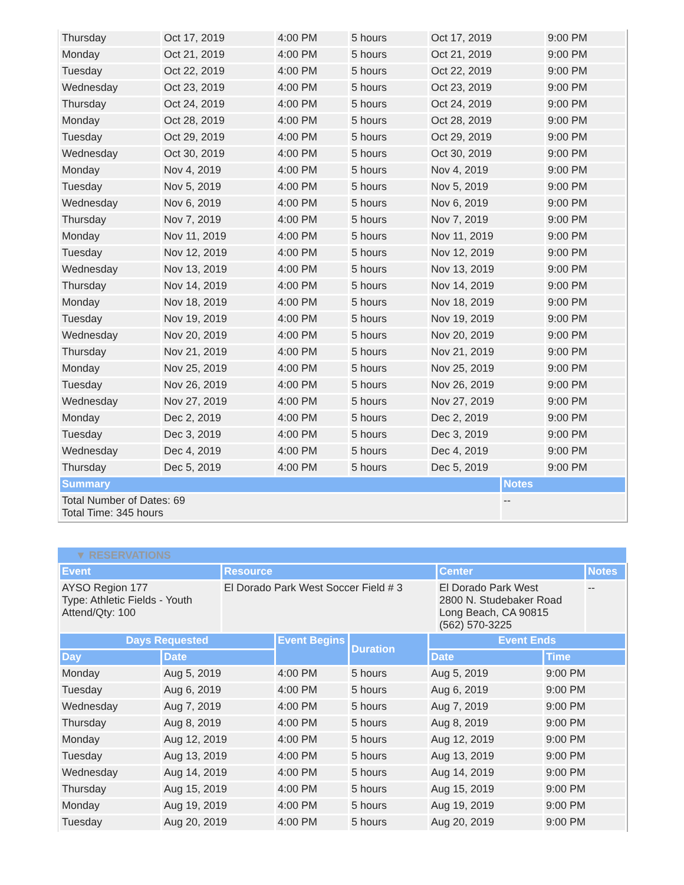| Thursday | Oct 17, 2019 | 4:00 PM | 5 hours | Oct 17, 2019 | | 9:00 PM |
| Monday | Oct 21, 2019 | 4:00 PM | 5 hours | Oct 21, 2019 | | 9:00 PM |
| Tuesday | Oct 22, 2019 | 4:00 PM | 5 hours | Oct 22, 2019 | | 9:00 PM |
| Wednesday | Oct 23, 2019 | 4:00 PM | 5 hours | Oct 23, 2019 | | 9:00 PM |
| Thursday | Oct 24, 2019 | 4:00 PM | 5 hours | Oct 24, 2019 | | 9:00 PM |
| Monday | Oct 28, 2019 | 4:00 PM | 5 hours | Oct 28, 2019 | | 9:00 PM |
| Tuesday | Oct 29, 2019 | 4:00 PM | 5 hours | Oct 29, 2019 | | 9:00 PM |
| Wednesday | Oct 30, 2019 | 4:00 PM | 5 hours | Oct 30, 2019 | | 9:00 PM |
| Monday | Nov 4, 2019 | 4:00 PM | 5 hours | Nov 4, 2019 | | 9:00 PM |
| Tuesday | Nov 5, 2019 | 4:00 PM | 5 hours | Nov 5, 2019 | | 9:00 PM |
| Wednesday | Nov 6, 2019 | 4:00 PM | 5 hours | Nov 6, 2019 | | 9:00 PM |
| Thursday | Nov 7, 2019 | 4:00 PM | 5 hours | Nov 7, 2019 | | 9:00 PM |
| Monday | Nov 11, 2019 | 4:00 PM | 5 hours | Nov 11, 2019 | | 9:00 PM |
| Tuesday | Nov 12, 2019 | 4:00 PM | 5 hours | Nov 12, 2019 | | 9:00 PM |
| Wednesday | Nov 13, 2019 | 4:00 PM | 5 hours | Nov 13, 2019 | | 9:00 PM |
| Thursday | Nov 14, 2019 | 4:00 PM | 5 hours | Nov 14, 2019 | | 9:00 PM |
| Monday | Nov 18, 2019 | 4:00 PM | 5 hours | Nov 18, 2019 | | 9:00 PM |
| Tuesday | Nov 19, 2019 | 4:00 PM | 5 hours | Nov 19, 2019 | | 9:00 PM |
| Wednesday | Nov 20, 2019 | 4:00 PM | 5 hours | Nov 20, 2019 | | 9:00 PM |
| Thursday | Nov 21, 2019 | 4:00 PM | 5 hours | Nov 21, 2019 | | 9:00 PM |
| Monday | Nov 25, 2019 | 4:00 PM | 5 hours | Nov 25, 2019 | | 9:00 PM |
| Tuesday | Nov 26, 2019 | 4:00 PM | 5 hours | Nov 26, 2019 | | 9:00 PM |
| Wednesday | Nov 27, 2019 | 4:00 PM | 5 hours | Nov 27, 2019 | | 9:00 PM |
| Monday | Dec 2, 2019 | 4:00 PM | 5 hours | Dec 2, 2019 | | 9:00 PM |
| Tuesday | Dec 3, 2019 | 4:00 PM | 5 hours | Dec 3, 2019 | | 9:00 PM |
| Wednesday | Dec 4, 2019 | 4:00 PM | 5 hours | Dec 4, 2019 | | 9:00 PM |
| Thursday | Dec 5, 2019 | 4:00 PM | 5 hours | Dec 5, 2019 | | 9:00 PM |
| Summary | | | | | Notes | |
| Total Number of Dates: 69 Total Time: 345 hours | | | | | -- | |
▼ RESERVATIONS
| Event | Resource | Center | Notes |
| --- | --- | --- | --- |
| AYSO Region 177 Type: Athletic Fields - Youth Attend/Qty: 100 | El Dorado Park West Soccer Field # 3 | El Dorado Park West 2800 N. Studebaker Road Long Beach, CA 90815 (562) 570-3225 | -- |
| Days Requested | | Event Begins | Duration | Event Ends | |
| --- | --- | --- | --- | --- | --- |
| Day | Date | | | Date | Time |
| Monday | Aug 5, 2019 | 4:00 PM | 5 hours | Aug 5, 2019 | 9:00 PM |
| Tuesday | Aug 6, 2019 | 4:00 PM | 5 hours | Aug 6, 2019 | 9:00 PM |
| Wednesday | Aug 7, 2019 | 4:00 PM | 5 hours | Aug 7, 2019 | 9:00 PM |
| Thursday | Aug 8, 2019 | 4:00 PM | 5 hours | Aug 8, 2019 | 9:00 PM |
| Monday | Aug 12, 2019 | 4:00 PM | 5 hours | Aug 12, 2019 | 9:00 PM |
| Tuesday | Aug 13, 2019 | 4:00 PM | 5 hours | Aug 13, 2019 | 9:00 PM |
| Wednesday | Aug 14, 2019 | 4:00 PM | 5 hours | Aug 14, 2019 | 9:00 PM |
| Thursday | Aug 15, 2019 | 4:00 PM | 5 hours | Aug 15, 2019 | 9:00 PM |
| Monday | Aug 19, 2019 | 4:00 PM | 5 hours | Aug 19, 2019 | 9:00 PM |
| Tuesday | Aug 20, 2019 | 4:00 PM | 5 hours | Aug 20, 2019 | 9:00 PM |